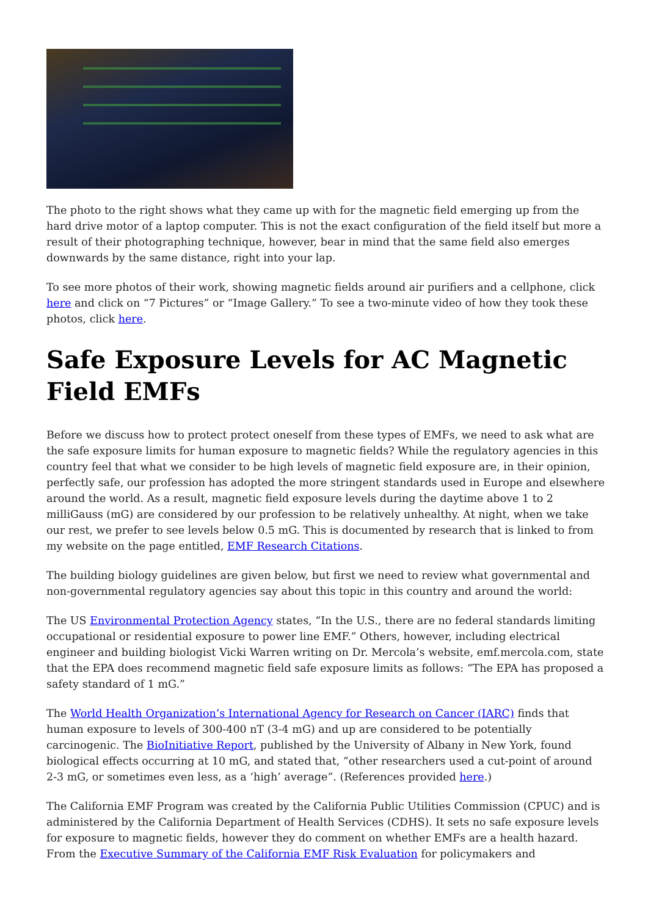The photo to the right shows what they came up with for the magnetic field emerging up from the hard drive motor of a laptop computer. This is not the exact configuration of the field itself but more a result of their photographing technique, however, bear in mind that the same field also emerges downwards by the same distance, right into your lap.
To see more photos of their work, showing magnetic fields around air purifiers and a cellphone, click here and click on “7 Pictures” or “Image Gallery.” To see a two-minute video of how they took these photos, click here.
Safe Exposure Levels for AC Magnetic Field EMFs
Before we discuss how to protect protect oneself from these types of EMFs, we need to ask what are the safe exposure limits for human exposure to magnetic fields? While the regulatory agencies in this country feel that what we consider to be high levels of magnetic field exposure are, in their opinion, perfectly safe, our profession has adopted the more stringent standards used in Europe and elsewhere around the world. As a result, magnetic field exposure levels during the daytime above 1 to 2 milliGauss (mG) are considered by our profession to be relatively unhealthy. At night, when we take our rest, we prefer to see levels below 0.5 mG. This is documented by research that is linked to from my website on the page entitled, EMF Research Citations.
The building biology guidelines are given below, but first we need to review what governmental and non-governmental regulatory agencies say about this topic in this country and around the world:
The US Environmental Protection Agency states, “In the U.S., there are no federal standards limiting occupational or residential exposure to power line EMF.” Others, however, including electrical engineer and building biologist Vicki Warren writing on Dr. Mercola’s website, emf.mercola.com, state that the EPA does recommend magnetic field safe exposure limits as follows: “The EPA has proposed a safety standard of 1 mG.”
The World Health Organization’s International Agency for Research on Cancer (IARC) finds that human exposure to levels of 300-400 nT (3-4 mG) and up are considered to be potentially carcinogenic. The BioInitiative Report, published by the University of Albany in New York, found biological effects occurring at 10 mG, and stated that, “other researchers used a cut-point of around 2-3 mG, or sometimes even less, as a ‘high’ average”. (References provided here.)
The California EMF Program was created by the California Public Utilities Commission (CPUC) and is administered by the California Department of Health Services (CDHS). It sets no safe exposure levels for exposure to magnetic fields, however they do comment on whether EMFs are a health hazard. From the Executive Summary of the California EMF Risk Evaluation for policymakers and